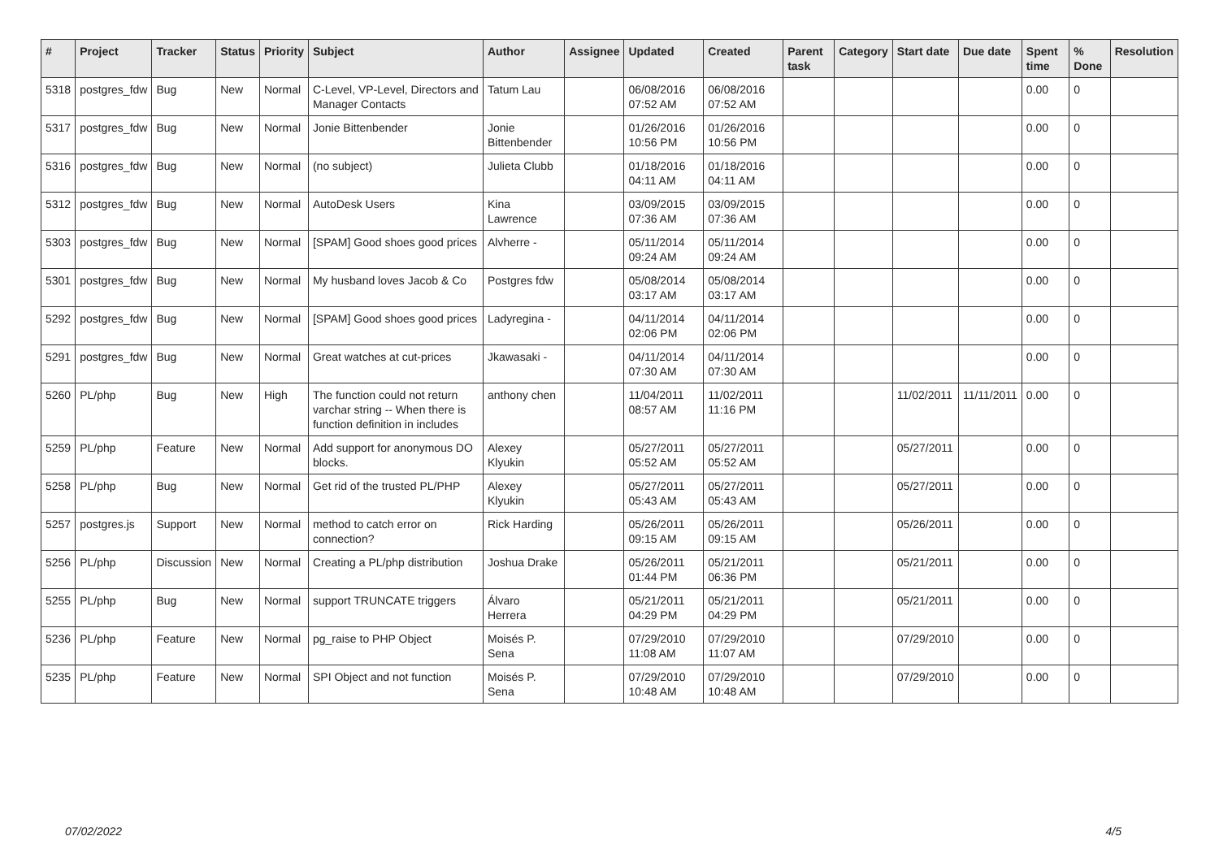| # | Project | Tracker | Status | Priority | Subject | Author | Assignee | Updated | Created | Parent task | Category | Start date | Due date | Spent time | % Done | Resolution |
| --- | --- | --- | --- | --- | --- | --- | --- | --- | --- | --- | --- | --- | --- | --- | --- | --- |
| 5318 | postgres_fdw | Bug | New | Normal | C-Level, VP-Level, Directors and Manager Contacts | Tatum Lau | | 06/08/2016 07:52 AM | 06/08/2016 07:52 AM | | | | | 0.00 | 0 | |
| 5317 | postgres_fdw | Bug | New | Normal | Jonie Bittenbender | Jonie Bittenbender | | 01/26/2016 10:56 PM | 01/26/2016 10:56 PM | | | | | 0.00 | 0 | |
| 5316 | postgres_fdw | Bug | New | Normal | (no subject) | Julieta Clubb | | 01/18/2016 04:11 AM | 01/18/2016 04:11 AM | | | | | 0.00 | 0 | |
| 5312 | postgres_fdw | Bug | New | Normal | AutoDesk Users | Kina Lawrence | | 03/09/2015 07:36 AM | 03/09/2015 07:36 AM | | | | | 0.00 | 0 | |
| 5303 | postgres_fdw | Bug | New | Normal | [SPAM] Good shoes good prices | Alvherre - | | 05/11/2014 09:24 AM | 05/11/2014 09:24 AM | | | | | 0.00 | 0 | |
| 5301 | postgres_fdw | Bug | New | Normal | My husband loves Jacob & Co | Postgres fdw | | 05/08/2014 03:17 AM | 05/08/2014 03:17 AM | | | | | 0.00 | 0 | |
| 5292 | postgres_fdw | Bug | New | Normal | [SPAM] Good shoes good prices | Ladyregina - | | 04/11/2014 02:06 PM | 04/11/2014 02:06 PM | | | | | 0.00 | 0 | |
| 5291 | postgres_fdw | Bug | New | Normal | Great watches at cut-prices | Jkawasaki - | | 04/11/2014 07:30 AM | 04/11/2014 07:30 AM | | | | | 0.00 | 0 | |
| 5260 | PL/php | Bug | New | High | The function could not return varchar string -- When there is function definition in includes | anthony chen | | 11/04/2011 08:57 AM | 11/02/2011 11:16 PM | | | 11/02/2011 | 11/11/2011 | 0.00 | 0 | |
| 5259 | PL/php | Feature | New | Normal | Add support for anonymous DO blocks. | Alexey Klyukin | | 05/27/2011 05:52 AM | 05/27/2011 05:52 AM | | | 05/27/2011 | | 0.00 | 0 | |
| 5258 | PL/php | Bug | New | Normal | Get rid of the trusted PL/PHP | Alexey Klyukin | | 05/27/2011 05:43 AM | 05/27/2011 05:43 AM | | | 05/27/2011 | | 0.00 | 0 | |
| 5257 | postgres.js | Support | New | Normal | method to catch error on connection? | Rick Harding | | 05/26/2011 09:15 AM | 05/26/2011 09:15 AM | | | 05/26/2011 | | 0.00 | 0 | |
| 5256 | PL/php | Discussion | New | Normal | Creating a PL/php distribution | Joshua Drake | | 05/26/2011 01:44 PM | 05/21/2011 06:36 PM | | | 05/21/2011 | | 0.00 | 0 | |
| 5255 | PL/php | Bug | New | Normal | support TRUNCATE triggers | Álvaro Herrera | | 05/21/2011 04:29 PM | 05/21/2011 04:29 PM | | | 05/21/2011 | | 0.00 | 0 | |
| 5236 | PL/php | Feature | New | Normal | pg_raise to PHP Object | Moisés P. Sena | | 07/29/2010 11:08 AM | 07/29/2010 11:07 AM | | | 07/29/2010 | | 0.00 | 0 | |
| 5235 | PL/php | Feature | New | Normal | SPI Object and not function | Moisés P. Sena | | 07/29/2010 10:48 AM | 07/29/2010 10:48 AM | | | 07/29/2010 | | 0.00 | 0 | |
07/02/2022 4/5